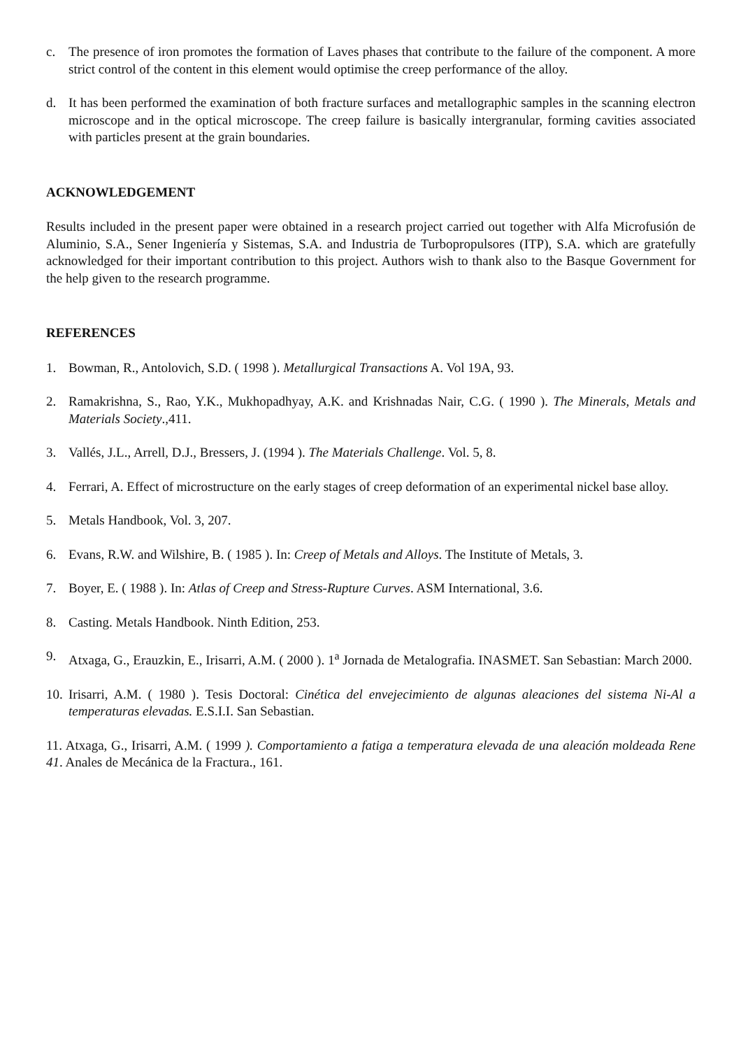c. The presence of iron promotes the formation of Laves phases that contribute to the failure of the component. A more strict control of the content in this element would optimise the creep performance of the alloy.
d. It has been performed the examination of both fracture surfaces and metallographic samples in the scanning electron microscope and in the optical microscope. The creep failure is basically intergranular, forming cavities associated with particles present at the grain boundaries.
ACKNOWLEDGEMENT
Results included in the present paper were obtained in a research project carried out together with Alfa Microfusión de Aluminio, S.A., Sener Ingeniería y Sistemas, S.A. and Industria de Turbopropulsores (ITP), S.A. which are gratefully acknowledged for their important contribution to this project. Authors wish to thank also to the Basque Government for the help given to the research programme.
REFERENCES
1. Bowman, R., Antolovich, S.D. ( 1998 ). Metallurgical Transactions A. Vol 19A, 93.
2. Ramakrishna, S., Rao, Y.K., Mukhopadhyay, A.K. and Krishnadas Nair, C.G. ( 1990 ). The Minerals, Metals and Materials Society.,411.
3. Vallés, J.L., Arrell, D.J., Bressers, J. (1994 ). The Materials Challenge. Vol. 5, 8.
4. Ferrari, A. Effect of microstructure on the early stages of creep deformation of an experimental nickel base alloy.
5. Metals Handbook, Vol. 3, 207.
6. Evans, R.W. and Wilshire, B. ( 1985 ). In: Creep of Metals and Alloys. The Institute of Metals, 3.
7. Boyer, E. ( 1988 ). In: Atlas of Creep and Stress-Rupture Curves. ASM International, 3.6.
8. Casting. Metals Handbook. Ninth Edition, 253.
9. Atxaga, G., Erauzkin, E., Irisarri, A.M. ( 2000 ). 1<sup>a</sup> Jornada de Metalografia. INASMET. San Sebastian: March 2000.
10. Irisarri, A.M. ( 1980 ). Tesis Doctoral: Cinética del envejecimiento de algunas aleaciones del sistema Ni-Al a temperaturas elevadas. E.S.I.I. San Sebastian.
11. Atxaga, G., Irisarri, A.M. ( 1999 ). Comportamiento a fatiga a temperatura elevada de una aleación moldeada Rene 41. Anales de Mecánica de la Fractura., 161.